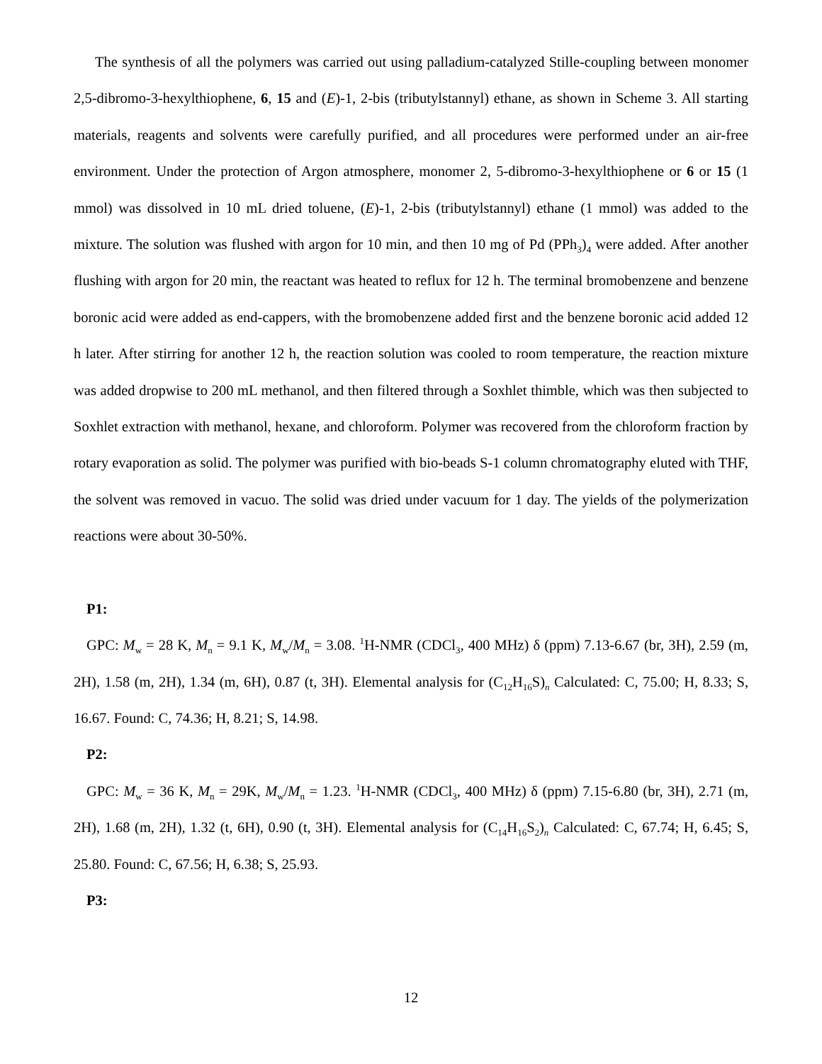The synthesis of all the polymers was carried out using palladium-catalyzed Stille-coupling between monomer 2,5-dibromo-3-hexylthiophene, 6, 15 and (E)-1, 2-bis (tributylstannyl) ethane, as shown in Scheme 3. All starting materials, reagents and solvents were carefully purified, and all procedures were performed under an air-free environment. Under the protection of Argon atmosphere, monomer 2, 5-dibromo-3-hexylthiophene or 6 or 15 (1 mmol) was dissolved in 10 mL dried toluene, (E)-1, 2-bis (tributylstannyl) ethane (1 mmol) was added to the mixture. The solution was flushed with argon for 10 min, and then 10 mg of Pd (PPh<sub>3</sub>)<sub>4</sub> were added. After another flushing with argon for 20 min, the reactant was heated to reflux for 12 h. The terminal bromobenzene and benzene boronic acid were added as end-cappers, with the bromobenzene added first and the benzene boronic acid added 12 h later. After stirring for another 12 h, the reaction solution was cooled to room temperature, the reaction mixture was added dropwise to 200 mL methanol, and then filtered through a Soxhlet thimble, which was then subjected to Soxhlet extraction with methanol, hexane, and chloroform. Polymer was recovered from the chloroform fraction by rotary evaporation as solid. The polymer was purified with bio-beads S-1 column chromatography eluted with THF, the solvent was removed in vacuo. The solid was dried under vacuum for 1 day. The yields of the polymerization reactions were about 30-50%.
P1:
GPC: M<sub>w</sub> = 28 K, M<sub>n</sub> = 9.1 K, M<sub>w</sub>/M<sub>n</sub> = 3.08. <sup>1</sup>H-NMR (CDCl<sub>3</sub>, 400 MHz) δ (ppm) 7.13-6.67 (br, 3H), 2.59 (m, 2H), 1.58 (m, 2H), 1.34 (m, 6H), 0.87 (t, 3H). Elemental analysis for (C<sub>12</sub>H<sub>16</sub>S)<sub>n</sub> Calculated: C, 75.00; H, 8.33; S, 16.67. Found: C, 74.36; H, 8.21; S, 14.98.
P2:
GPC: M<sub>w</sub> = 36 K, M<sub>n</sub> = 29K, M<sub>w</sub>/M<sub>n</sub> = 1.23. <sup>1</sup>H-NMR (CDCl<sub>3</sub>, 400 MHz) δ (ppm) 7.15-6.80 (br, 3H), 2.71 (m, 2H), 1.68 (m, 2H), 1.32 (t, 6H), 0.90 (t, 3H). Elemental analysis for (C<sub>14</sub>H<sub>16</sub>S<sub>2</sub>)<sub>n</sub> Calculated: C, 67.74; H, 6.45; S, 25.80. Found: C, 67.56; H, 6.38; S, 25.93.
P3:
12